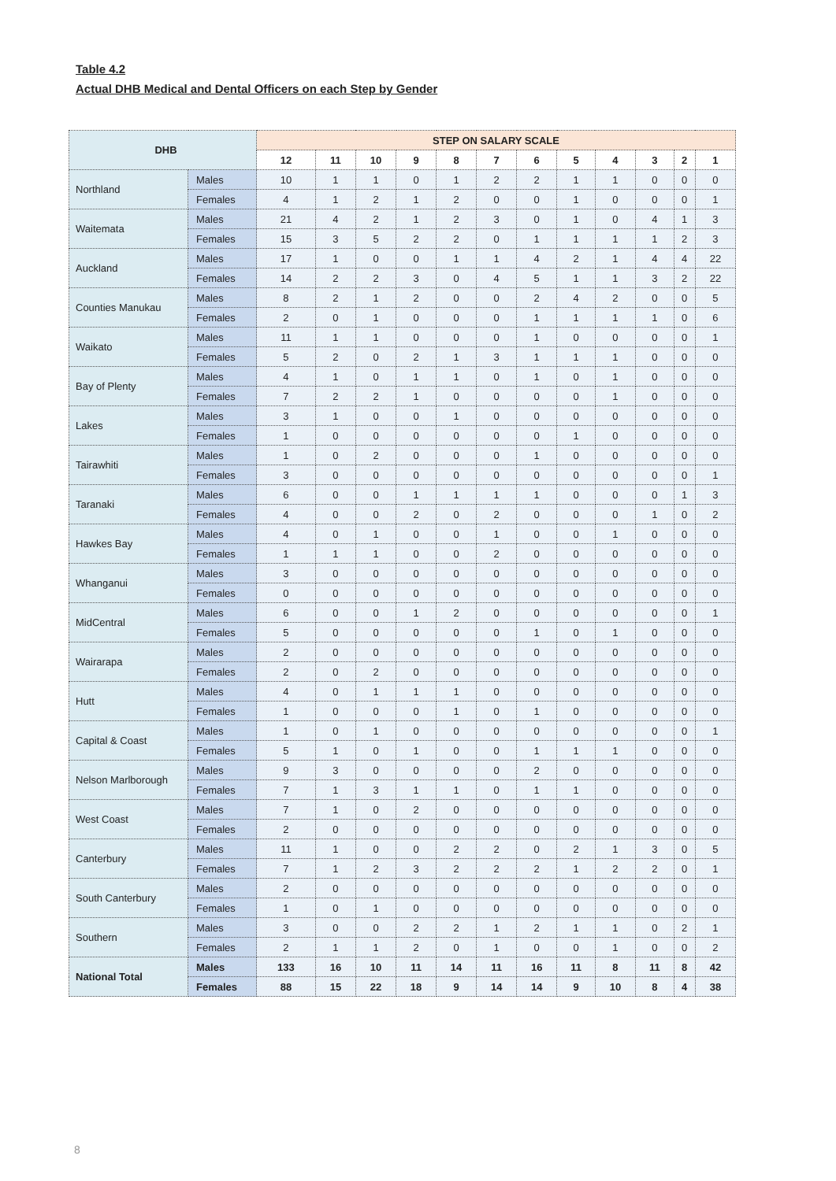Table 4.2
Actual DHB Medical and Dental Officers on each Step by Gender
| DHB | | STEP ON SALARY SCALE | | | | | | | | | | | |
| --- | --- | --- | --- | --- | --- | --- | --- | --- | --- | --- | --- | --- | --- |
| | | 12 | 11 | 10 | 9 | 8 | 7 | 6 | 5 | 4 | 3 | 2 | 1 |
| Northland | Males | 10 | 1 | 1 | 0 | 1 | 2 | 2 | 1 | 1 | 0 | 0 | 0 |
| | Females | 4 | 1 | 2 | 1 | 2 | 0 | 0 | 1 | 0 | 0 | 0 | 1 |
| Waitemata | Males | 21 | 4 | 2 | 1 | 2 | 3 | 0 | 1 | 0 | 4 | 1 | 3 |
| | Females | 15 | 3 | 5 | 2 | 2 | 0 | 1 | 1 | 1 | 1 | 2 | 3 |
| Auckland | Males | 17 | 1 | 0 | 0 | 1 | 1 | 4 | 2 | 1 | 4 | 4 | 22 |
| | Females | 14 | 2 | 2 | 3 | 0 | 4 | 5 | 1 | 1 | 3 | 2 | 22 |
| Counties Manukau | Males | 8 | 2 | 1 | 2 | 0 | 0 | 2 | 4 | 2 | 0 | 0 | 5 |
| | Females | 2 | 0 | 1 | 0 | 0 | 0 | 1 | 1 | 1 | 1 | 0 | 6 |
| Waikato | Males | 11 | 1 | 1 | 0 | 0 | 0 | 1 | 0 | 0 | 0 | 0 | 1 |
| | Females | 5 | 2 | 0 | 2 | 1 | 3 | 1 | 1 | 1 | 0 | 0 | 0 |
| Bay of Plenty | Males | 4 | 1 | 0 | 1 | 1 | 0 | 1 | 0 | 1 | 0 | 0 | 0 |
| | Females | 7 | 2 | 2 | 1 | 0 | 0 | 0 | 0 | 1 | 0 | 0 | 0 |
| Lakes | Males | 3 | 1 | 0 | 0 | 1 | 0 | 0 | 0 | 0 | 0 | 0 | 0 |
| | Females | 1 | 0 | 0 | 0 | 0 | 0 | 0 | 1 | 0 | 0 | 0 | 0 |
| Tairawhiti | Males | 1 | 0 | 2 | 0 | 0 | 0 | 1 | 0 | 0 | 0 | 0 | 0 |
| | Females | 3 | 0 | 0 | 0 | 0 | 0 | 0 | 0 | 0 | 0 | 0 | 1 |
| Taranaki | Males | 6 | 0 | 0 | 1 | 1 | 1 | 1 | 0 | 0 | 0 | 1 | 3 |
| | Females | 4 | 0 | 0 | 2 | 0 | 2 | 0 | 0 | 0 | 1 | 0 | 2 |
| Hawkes Bay | Males | 4 | 0 | 1 | 0 | 0 | 1 | 0 | 0 | 1 | 0 | 0 | 0 |
| | Females | 1 | 1 | 1 | 0 | 0 | 2 | 0 | 0 | 0 | 0 | 0 | 0 |
| Whanganui | Males | 3 | 0 | 0 | 0 | 0 | 0 | 0 | 0 | 0 | 0 | 0 | 0 |
| | Females | 0 | 0 | 0 | 0 | 0 | 0 | 0 | 0 | 0 | 0 | 0 | 0 |
| MidCentral | Males | 6 | 0 | 0 | 1 | 2 | 0 | 0 | 0 | 0 | 0 | 0 | 1 |
| | Females | 5 | 0 | 0 | 0 | 0 | 0 | 1 | 0 | 1 | 0 | 0 | 0 |
| Wairarapa | Males | 2 | 0 | 0 | 0 | 0 | 0 | 0 | 0 | 0 | 0 | 0 | 0 |
| | Females | 2 | 0 | 2 | 0 | 0 | 0 | 0 | 0 | 0 | 0 | 0 | 0 |
| Hutt | Males | 4 | 0 | 1 | 1 | 1 | 0 | 0 | 0 | 0 | 0 | 0 | 0 |
| | Females | 1 | 0 | 0 | 0 | 1 | 0 | 1 | 0 | 0 | 0 | 0 | 0 |
| Capital & Coast | Males | 1 | 0 | 1 | 0 | 0 | 0 | 0 | 0 | 0 | 0 | 0 | 1 |
| | Females | 5 | 1 | 0 | 1 | 0 | 0 | 1 | 1 | 1 | 0 | 0 | 0 |
| Nelson Marlborough | Males | 9 | 3 | 0 | 0 | 0 | 0 | 2 | 0 | 0 | 0 | 0 | 0 |
| | Females | 7 | 1 | 3 | 1 | 1 | 0 | 1 | 1 | 0 | 0 | 0 | 0 |
| West Coast | Males | 7 | 1 | 0 | 2 | 0 | 0 | 0 | 0 | 0 | 0 | 0 | 0 |
| | Females | 2 | 0 | 0 | 0 | 0 | 0 | 0 | 0 | 0 | 0 | 0 | 0 |
| Canterbury | Males | 11 | 1 | 0 | 0 | 2 | 2 | 0 | 2 | 1 | 3 | 0 | 5 |
| | Females | 7 | 1 | 2 | 3 | 2 | 2 | 2 | 1 | 2 | 2 | 0 | 1 |
| South Canterbury | Males | 2 | 0 | 0 | 0 | 0 | 0 | 0 | 0 | 0 | 0 | 0 | 0 |
| | Females | 1 | 0 | 1 | 0 | 0 | 0 | 0 | 0 | 0 | 0 | 0 | 0 |
| Southern | Males | 3 | 0 | 0 | 2 | 2 | 1 | 2 | 1 | 1 | 0 | 2 | 1 |
| | Females | 2 | 1 | 1 | 2 | 0 | 1 | 0 | 0 | 1 | 0 | 0 | 2 |
| National Total | Males | 133 | 16 | 10 | 11 | 14 | 11 | 16 | 11 | 8 | 11 | 8 | 42 |
| | Females | 88 | 15 | 22 | 18 | 9 | 14 | 14 | 9 | 10 | 8 | 4 | 38 |
8